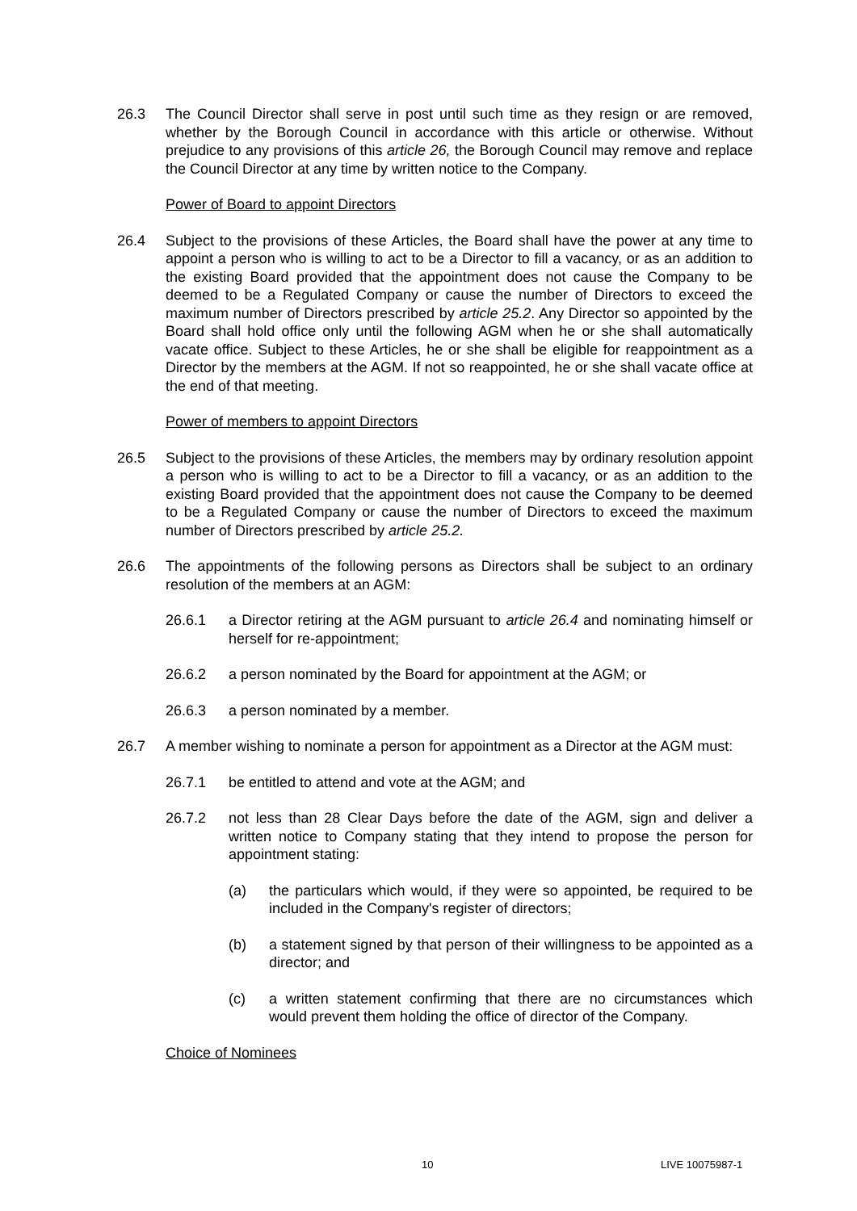26.3 The Council Director shall serve in post until such time as they resign or are removed, whether by the Borough Council in accordance with this article or otherwise. Without prejudice to any provisions of this article 26, the Borough Council may remove and replace the Council Director at any time by written notice to the Company.
Power of Board to appoint Directors
26.4 Subject to the provisions of these Articles, the Board shall have the power at any time to appoint a person who is willing to act to be a Director to fill a vacancy, or as an addition to the existing Board provided that the appointment does not cause the Company to be deemed to be a Regulated Company or cause the number of Directors to exceed the maximum number of Directors prescribed by article 25.2. Any Director so appointed by the Board shall hold office only until the following AGM when he or she shall automatically vacate office. Subject to these Articles, he or she shall be eligible for reappointment as a Director by the members at the AGM. If not so reappointed, he or she shall vacate office at the end of that meeting.
Power of members to appoint Directors
26.5 Subject to the provisions of these Articles, the members may by ordinary resolution appoint a person who is willing to act to be a Director to fill a vacancy, or as an addition to the existing Board provided that the appointment does not cause the Company to be deemed to be a Regulated Company or cause the number of Directors to exceed the maximum number of Directors prescribed by article 25.2.
26.6 The appointments of the following persons as Directors shall be subject to an ordinary resolution of the members at an AGM:
26.6.1 a Director retiring at the AGM pursuant to article 26.4 and nominating himself or herself for re-appointment;
26.6.2 a person nominated by the Board for appointment at the AGM; or
26.6.3 a person nominated by a member.
26.7 A member wishing to nominate a person for appointment as a Director at the AGM must:
26.7.1 be entitled to attend and vote at the AGM; and
26.7.2 not less than 28 Clear Days before the date of the AGM, sign and deliver a written notice to Company stating that they intend to propose the person for appointment stating:
(a) the particulars which would, if they were so appointed, be required to be included in the Company's register of directors;
(b) a statement signed by that person of their willingness to be appointed as a director; and
(c) a written statement confirming that there are no circumstances which would prevent them holding the office of director of the Company.
Choice of Nominees
10 LIVE 10075987-1